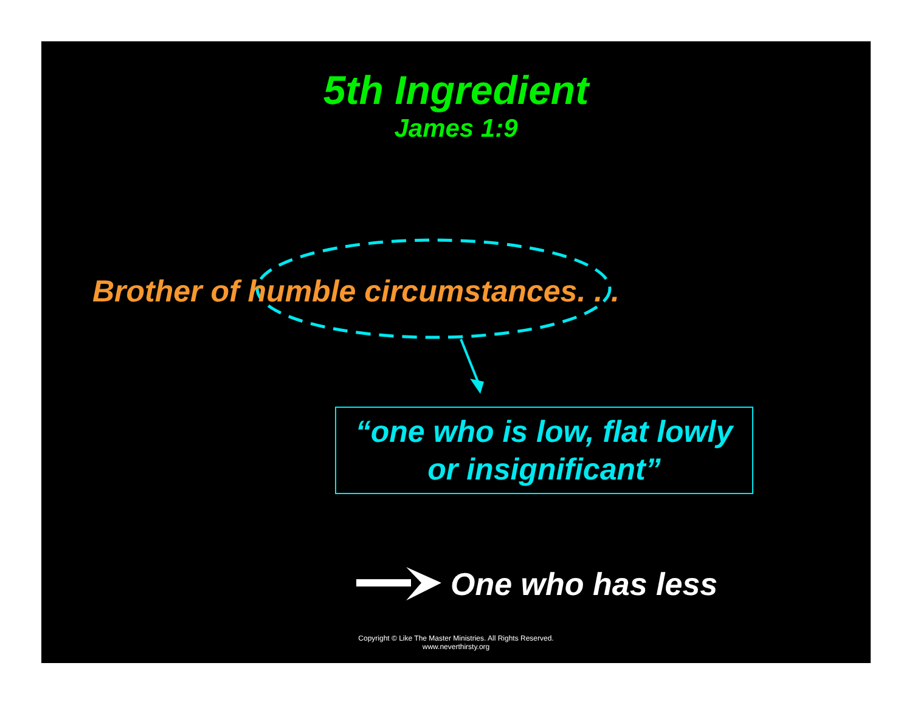5th Ingredient
James 1:9
Brother of humble circumstances. . .
“one who is low, flat lowly
or insignificant”
One who has less
Copyright © Like The Master Ministries. All Rights Reserved.
www.neverthirsty.org